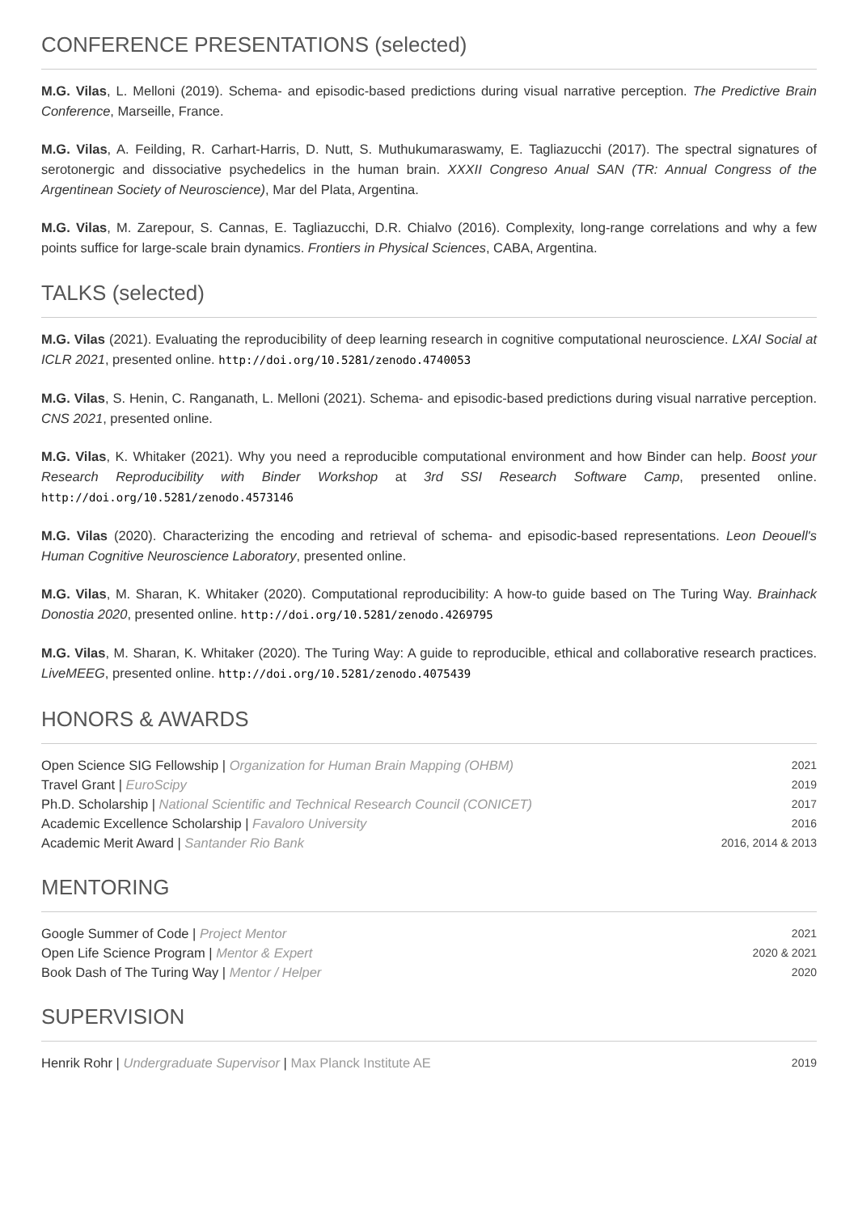CONFERENCE PRESENTATIONS (selected)
M.G. Vilas, L. Melloni (2019). Schema- and episodic-based predictions during visual narrative perception. The Predictive Brain Conference, Marseille, France.
M.G. Vilas, A. Feilding, R. Carhart-Harris, D. Nutt, S. Muthukumaraswamy, E. Tagliazucchi (2017). The spectral signatures of serotonergic and dissociative psychedelics in the human brain. XXXII Congreso Anual SAN (TR: Annual Congress of the Argentinean Society of Neuroscience), Mar del Plata, Argentina.
M.G. Vilas, M. Zarepour, S. Cannas, E. Tagliazucchi, D.R. Chialvo (2016). Complexity, long-range correlations and why a few points suffice for large-scale brain dynamics. Frontiers in Physical Sciences, CABA, Argentina.
TALKS (selected)
M.G. Vilas (2021). Evaluating the reproducibility of deep learning research in cognitive computational neuroscience. LXAI Social at ICLR 2021, presented online. http://doi.org/10.5281/zenodo.4740053
M.G. Vilas, S. Henin, C. Ranganath, L. Melloni (2021). Schema- and episodic-based predictions during visual narrative perception. CNS 2021, presented online.
M.G. Vilas, K. Whitaker (2021). Why you need a reproducible computational environment and how Binder can help. Boost your Research Reproducibility with Binder Workshop at 3rd SSI Research Software Camp, presented online. http://doi.org/10.5281/zenodo.4573146
M.G. Vilas (2020). Characterizing the encoding and retrieval of schema- and episodic-based representations. Leon Deouell's Human Cognitive Neuroscience Laboratory, presented online.
M.G. Vilas, M. Sharan, K. Whitaker (2020). Computational reproducibility: A how-to guide based on The Turing Way. Brainhack Donostia 2020, presented online. http://doi.org/10.5281/zenodo.4269795
M.G. Vilas, M. Sharan, K. Whitaker (2020). The Turing Way: A guide to reproducible, ethical and collaborative research practices. LiveMEEG, presented online. http://doi.org/10.5281/zenodo.4075439
HONORS & AWARDS
| Open Science SIG Fellowship / Organization for Human Brain Mapping (OHBM) | 2021 |
| Travel Grant / EuroScipy | 2019 |
| Ph.D. Scholarship / National Scientific and Technical Research Council (CONICET) | 2017 |
| Academic Excellence Scholarship / Favaloro University | 2016 |
| Academic Merit Award / Santander Rio Bank | 2016, 2014 & 2013 |
MENTORING
| Google Summer of Code / Project Mentor | 2021 |
| Open Life Science Program / Mentor & Expert | 2020 & 2021 |
| Book Dash of The Turing Way / Mentor / Helper | 2020 |
SUPERVISION
| Henrik Rohr / Undergraduate Supervisor / Max Planck Institute AE | 2019 |